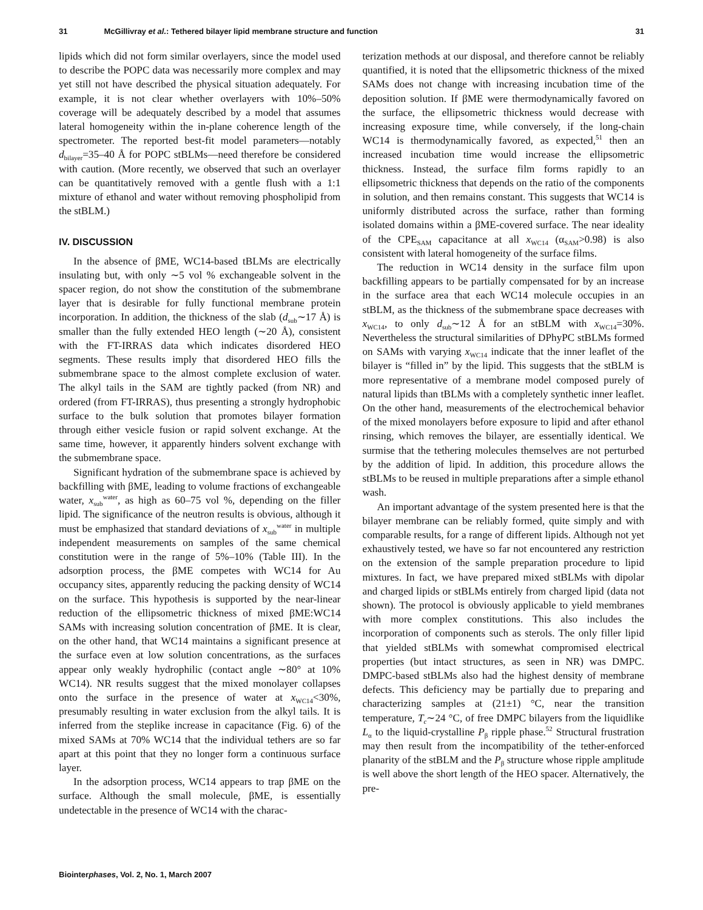31 McGillivray et al.: Tethered bilayer lipid membrane structure and function 31
lipids which did not form similar overlayers, since the model used to describe the POPC data was necessarily more complex and may yet still not have described the physical situation adequately. For example, it is not clear whether overlayers with 10%–50% coverage will be adequately described by a model that assumes lateral homogeneity within the in-plane coherence length of the spectrometer. The reported best-fit model parameters—notably d<sub>bilayer</sub>=35–40 Å for POPC stBLMs—need therefore be considered with caution. (More recently, we observed that such an overlayer can be quantitatively removed with a gentle flush with a 1:1 mixture of ethanol and water without removing phospholipid from the stBLM.)
IV. DISCUSSION
In the absence of βME, WC14-based tBLMs are electrically insulating but, with only ∼5 vol % exchangeable solvent in the spacer region, do not show the constitution of the submembrane layer that is desirable for fully functional membrane protein incorporation. In addition, the thickness of the slab (d<sub>sub</sub>∼17 Å) is smaller than the fully extended HEO length (∼20 Å), consistent with the FT-IRRAS data which indicates disordered HEO segments. These results imply that disordered HEO fills the submembrane space to the almost complete exclusion of water. The alkyl tails in the SAM are tightly packed (from NR) and ordered (from FT-IRRAS), thus presenting a strongly hydrophobic surface to the bulk solution that promotes bilayer formation through either vesicle fusion or rapid solvent exchange. At the same time, however, it apparently hinders solvent exchange with the submembrane space.
Significant hydration of the submembrane space is achieved by backfilling with βME, leading to volume fractions of exchangeable water, x<sub>sub</sub><sup>water</sup>, as high as 60–75 vol %, depending on the filler lipid. The significance of the neutron results is obvious, although it must be emphasized that standard deviations of x<sub>sub</sub><sup>water</sup> in multiple independent measurements on samples of the same chemical constitution were in the range of 5%–10% (Table III). In the adsorption process, the βME competes with WC14 for Au occupancy sites, apparently reducing the packing density of WC14 on the surface. This hypothesis is supported by the near-linear reduction of the ellipsometric thickness of mixed βME:WC14 SAMs with increasing solution concentration of βME. It is clear, on the other hand, that WC14 maintains a significant presence at the surface even at low solution concentrations, as the surfaces appear only weakly hydrophilic (contact angle ∼80° at 10% WC14). NR results suggest that the mixed monolayer collapses onto the surface in the presence of water at x<sub>WC14</sub><30%, presumably resulting in water exclusion from the alkyl tails. It is inferred from the steplike increase in capacitance (Fig. 6) of the mixed SAMs at 70% WC14 that the individual tethers are so far apart at this point that they no longer form a continuous surface layer.
In the adsorption process, WC14 appears to trap βME on the surface. Although the small molecule, βME, is essentially undetectable in the presence of WC14 with the charac-
terization methods at our disposal, and therefore cannot be reliably quantified, it is noted that the ellipsometric thickness of the mixed SAMs does not change with increasing incubation time of the deposition solution. If βME were thermodynamically favored on the surface, the ellipsometric thickness would decrease with increasing exposure time, while conversely, if the long-chain WC14 is thermodynamically favored, as expected,<sup>51</sup> then an increased incubation time would increase the ellipsometric thickness. Instead, the surface film forms rapidly to an ellipsometric thickness that depends on the ratio of the components in solution, and then remains constant. This suggests that WC14 is uniformly distributed across the surface, rather than forming isolated domains within a βME-covered surface. The near ideality of the CPE<sub>SAM</sub> capacitance at all x<sub>WC14</sub> (α<sub>SAM</sub>>0.98) is also consistent with lateral homogeneity of the surface films.
The reduction in WC14 density in the surface film upon backfilling appears to be partially compensated for by an increase in the surface area that each WC14 molecule occupies in an stBLM, as the thickness of the submembrane space decreases with x<sub>WC14</sub>, to only d<sub>sub</sub>∼12 Å for an stBLM with x<sub>WC14</sub>=30%. Nevertheless the structural similarities of DPhyPC stBLMs formed on SAMs with varying x<sub>WC14</sub> indicate that the inner leaflet of the bilayer is “filled in” by the lipid. This suggests that the stBLM is more representative of a membrane model composed purely of natural lipids than tBLMs with a completely synthetic inner leaflet. On the other hand, measurements of the electrochemical behavior of the mixed monolayers before exposure to lipid and after ethanol rinsing, which removes the bilayer, are essentially identical. We surmise that the tethering molecules themselves are not perturbed by the addition of lipid. In addition, this procedure allows the stBLMs to be reused in multiple preparations after a simple ethanol wash.
An important advantage of the system presented here is that the bilayer membrane can be reliably formed, quite simply and with comparable results, for a range of different lipids. Although not yet exhaustively tested, we have so far not encountered any restriction on the extension of the sample preparation procedure to lipid mixtures. In fact, we have prepared mixed stBLMs with dipolar and charged lipids or stBLMs entirely from charged lipid (data not shown). The protocol is obviously applicable to yield membranes with more complex constitutions. This also includes the incorporation of components such as sterols. The only filler lipid that yielded stBLMs with somewhat compromised electrical properties (but intact structures, as seen in NR) was DMPC. DMPC-based stBLMs also had the highest density of membrane defects. This deficiency may be partially due to preparing and characterizing samples at (21±1) °C, near the transition temperature, T<sub>c</sub>∼24 °C, of free DMPC bilayers from the liquidlike L<sub>α</sub> to the liquid-crystalline P<sub>β</sub> ripple phase.<sup>52</sup> Structural frustration may then result from the incompatibility of the tether-enforced planarity of the stBLM and the P<sub>β</sub> structure whose ripple amplitude is well above the short length of the HEO spacer. Alternatively, the pre-
Biointerphases, Vol. 2, No. 1, March 2007